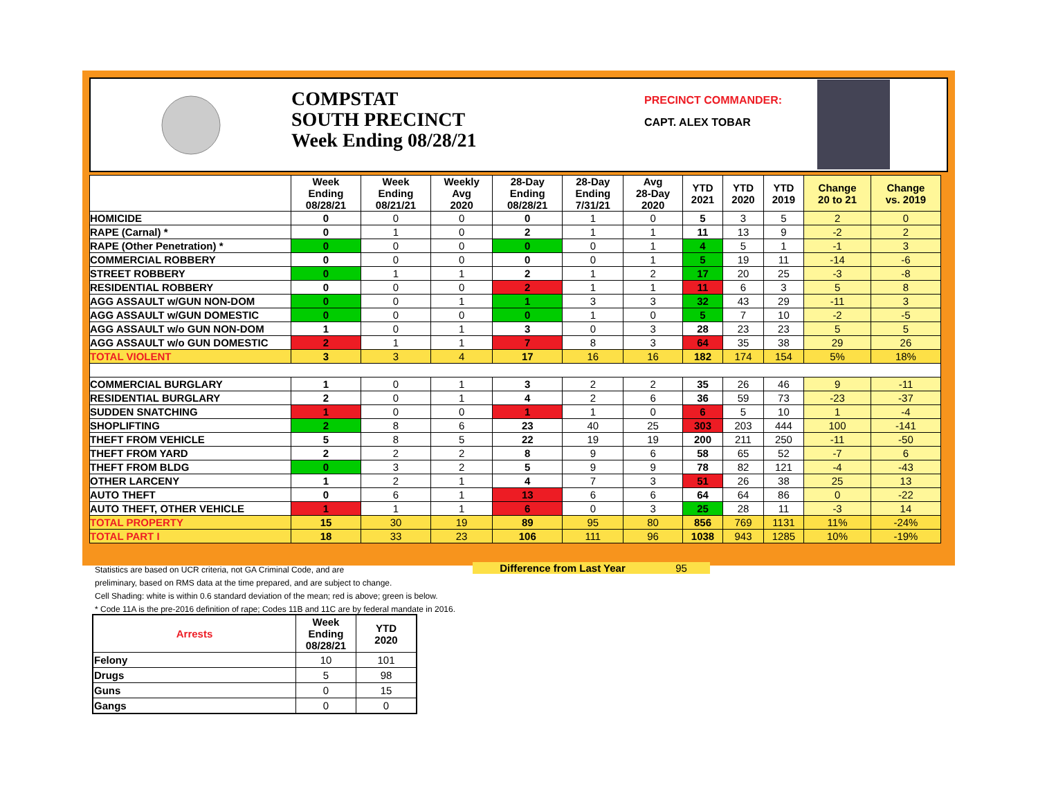COMPSTAT
SOUTH PRECINCT
Week Ending 08/28/21
PRECINCT COMMANDER:
CAPT. ALEX TOBAR
| | Week Ending 08/28/21 | Week Ending 08/21/21 | Weekly Avg 2020 | 28-Day Ending 08/28/21 | 28-Day Ending 7/31/21 | Avg 28-Day 2020 | YTD 2021 | YTD 2020 | YTD 2019 | Change 20 to 21 | Change vs. 2019 |
| --- | --- | --- | --- | --- | --- | --- | --- | --- | --- | --- | --- |
| HOMICIDE | 0 | 0 | 0 | 0 | 1 | 0 | 5 | 3 | 5 | 2 | 0 |
| RAPE (Carnal) * | 0 | 1 | 0 | 2 | 1 | 1 | 11 | 13 | 9 | -2 | 2 |
| RAPE (Other Penetration) * | 0 | 0 | 0 | 0 | 0 | 1 | 4 | 5 | 1 | -1 | 3 |
| COMMERCIAL ROBBERY | 0 | 0 | 0 | 0 | 0 | 1 | 5 | 19 | 11 | -14 | -6 |
| STREET ROBBERY | 0 | 1 | 1 | 2 | 1 | 2 | 17 | 20 | 25 | -3 | -8 |
| RESIDENTIAL ROBBERY | 0 | 0 | 0 | 2 | 1 | 1 | 11 | 6 | 3 | 5 | 8 |
| AGG ASSAULT w/GUN NON-DOM | 0 | 0 | 1 | 1 | 3 | 3 | 32 | 43 | 29 | -11 | 3 |
| AGG ASSAULT w/GUN DOMESTIC | 0 | 0 | 0 | 0 | 1 | 0 | 5 | 7 | 10 | -2 | -5 |
| AGG ASSAULT w/o GUN NON-DOM | 1 | 0 | 1 | 3 | 0 | 3 | 28 | 23 | 23 | 5 | 5 |
| AGG ASSAULT w/o GUN DOMESTIC | 2 | 1 | 1 | 7 | 8 | 3 | 64 | 35 | 38 | 29 | 26 |
| TOTAL VIOLENT | 3 | 3 | 4 | 17 | 16 | 16 | 182 | 174 | 154 | 5% | 18% |
| COMMERCIAL BURGLARY | 1 | 0 | 1 | 3 | 2 | 2 | 35 | 26 | 46 | 9 | -11 |
| RESIDENTIAL BURGLARY | 2 | 0 | 1 | 4 | 2 | 6 | 36 | 59 | 73 | -23 | -37 |
| SUDDEN SNATCHING | 1 | 0 | 0 | 1 | 1 | 0 | 6 | 5 | 10 | 1 | -4 |
| SHOPLIFTING | 2 | 8 | 6 | 23 | 40 | 25 | 303 | 203 | 444 | 100 | -141 |
| THEFT FROM VEHICLE | 5 | 8 | 5 | 22 | 19 | 19 | 200 | 211 | 250 | -11 | -50 |
| THEFT FROM YARD | 2 | 2 | 2 | 8 | 9 | 6 | 58 | 65 | 52 | -7 | 6 |
| THEFT FROM BLDG | 0 | 3 | 2 | 5 | 9 | 9 | 78 | 82 | 121 | -4 | -43 |
| OTHER LARCENY | 1 | 2 | 1 | 4 | 7 | 3 | 51 | 26 | 38 | 25 | 13 |
| AUTO THEFT | 0 | 6 | 1 | 13 | 6 | 6 | 64 | 64 | 86 | 0 | -22 |
| AUTO THEFT, OTHER VEHICLE | 1 | 1 | 1 | 6 | 0 | 3 | 25 | 28 | 11 | -3 | 14 |
| TOTAL PROPERTY | 15 | 30 | 19 | 89 | 95 | 80 | 856 | 769 | 1131 | 11% | -24% |
| TOTAL PART I | 18 | 33 | 23 | 106 | 111 | 96 | 1038 | 943 | 1285 | 10% | -19% |
Difference from Last Year 95
Statistics are based on UCR criteria, not GA Criminal Code, and are
preliminary, based on RMS data at the time prepared, and are subject to change.
Cell Shading: white is within 0.6 standard deviation of the mean; red is above; green is below.
* Code 11A is the pre-2016 definition of rape; Codes 11B and 11C are by federal mandate in 2016.
| Arrests | Week Ending 08/28/21 | YTD 2020 |
| --- | --- | --- |
| Felony | 10 | 101 |
| Drugs | 5 | 98 |
| Guns | 0 | 15 |
| Gangs | 0 | 0 |